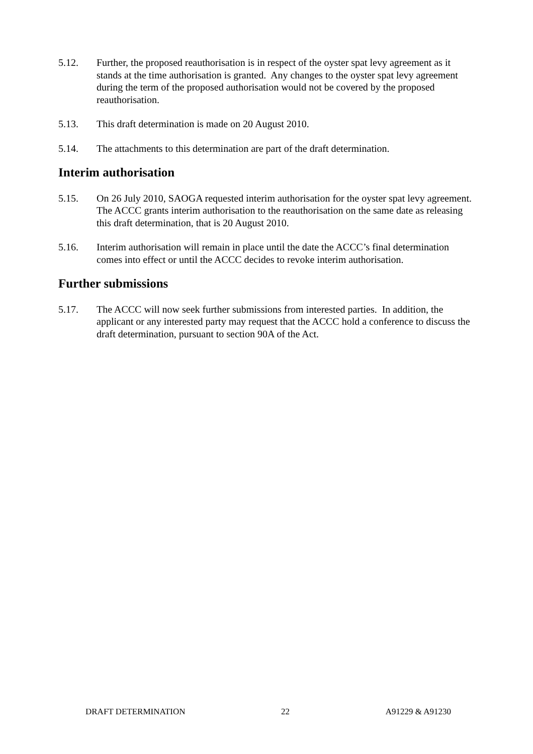5.12. Further, the proposed reauthorisation is in respect of the oyster spat levy agreement as it stands at the time authorisation is granted. Any changes to the oyster spat levy agreement during the term of the proposed authorisation would not be covered by the proposed reauthorisation.
5.13. This draft determination is made on 20 August 2010.
5.14. The attachments to this determination are part of the draft determination.
Interim authorisation
5.15. On 26 July 2010, SAOGA requested interim authorisation for the oyster spat levy agreement. The ACCC grants interim authorisation to the reauthorisation on the same date as releasing this draft determination, that is 20 August 2010.
5.16. Interim authorisation will remain in place until the date the ACCC’s final determination comes into effect or until the ACCC decides to revoke interim authorisation.
Further submissions
5.17. The ACCC will now seek further submissions from interested parties. In addition, the applicant or any interested party may request that the ACCC hold a conference to discuss the draft determination, pursuant to section 90A of the Act.
DRAFT DETERMINATION 22 A91229 & A91230